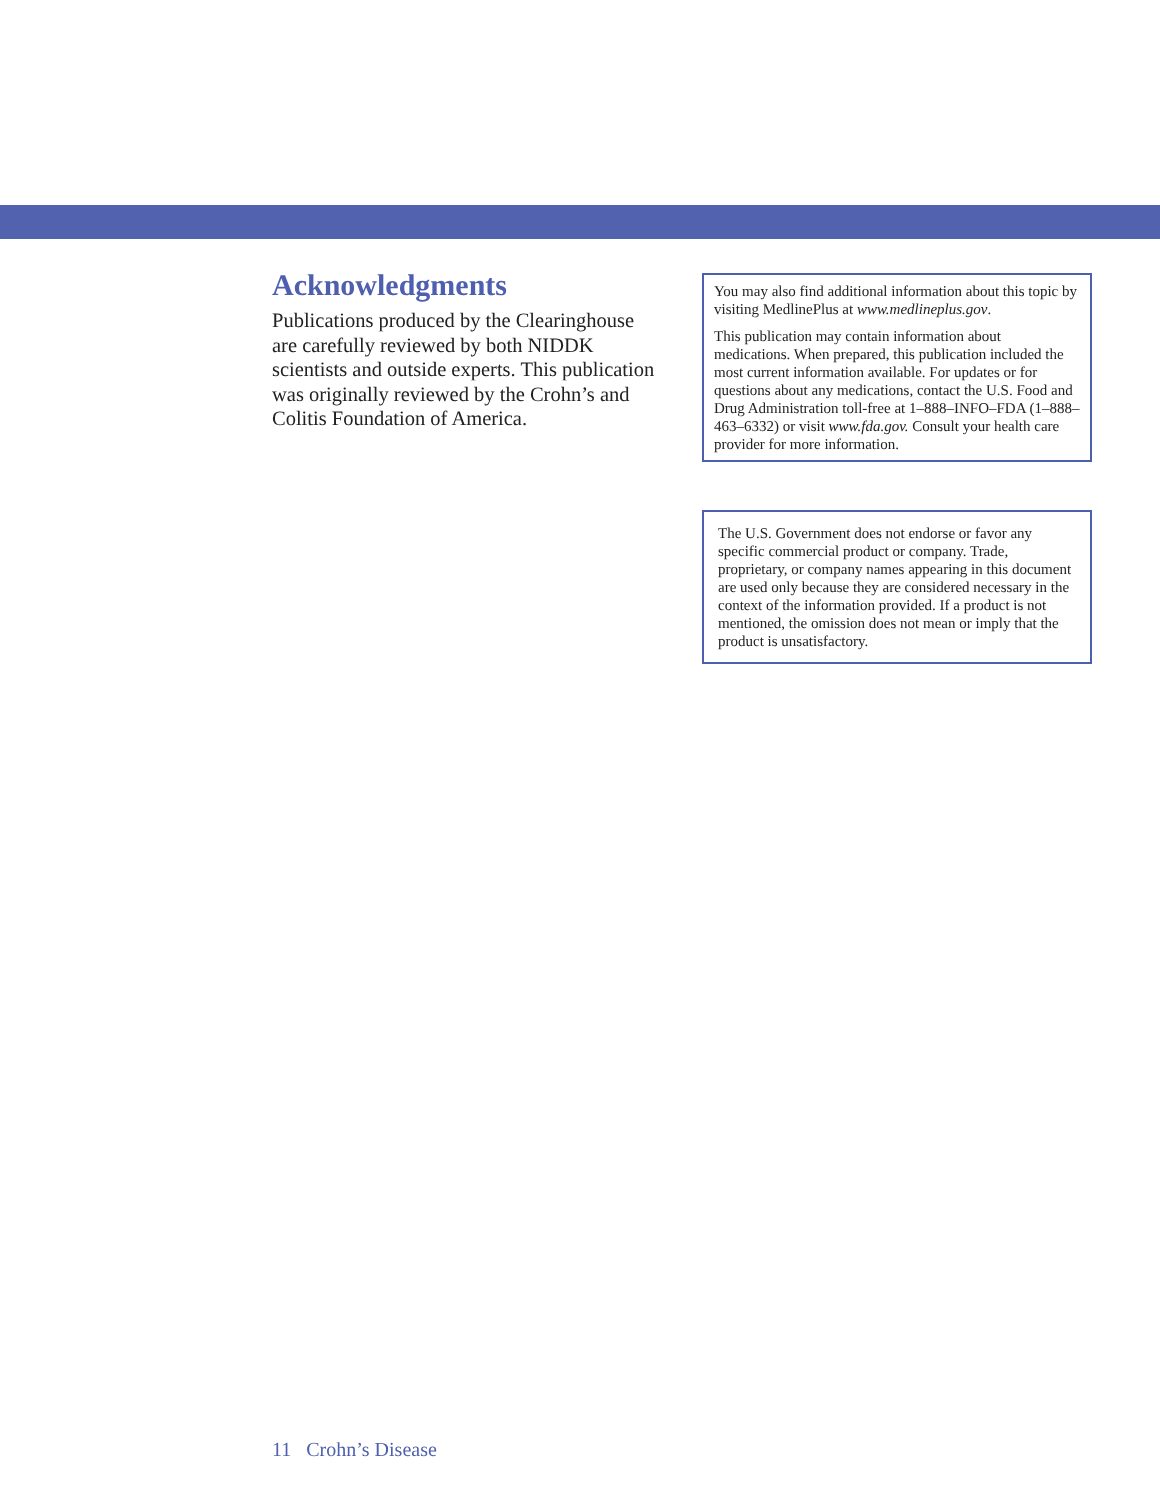Acknowledgments
Publications produced by the Clearinghouse are carefully reviewed by both NIDDK scientists and outside experts. This publication was originally reviewed by the Crohn’s and Colitis Foundation of America.
You may also find additional information about this topic by visiting MedlinePlus at www.medlineplus.gov.
This publication may contain information about medications. When prepared, this publication included the most current information available. For updates or for questions about any medications, contact the U.S. Food and Drug Administration toll-free at 1–888–INFO–FDA (1–888–463–6332) or visit www.fda.gov. Consult your health care provider for more information.
The U.S. Government does not endorse or favor any specific commercial product or company. Trade, proprietary, or company names appearing in this document are used only because they are considered necessary in the context of the information provided. If a product is not mentioned, the omission does not mean or imply that the product is unsatisfactory.
11 Crohn’s Disease